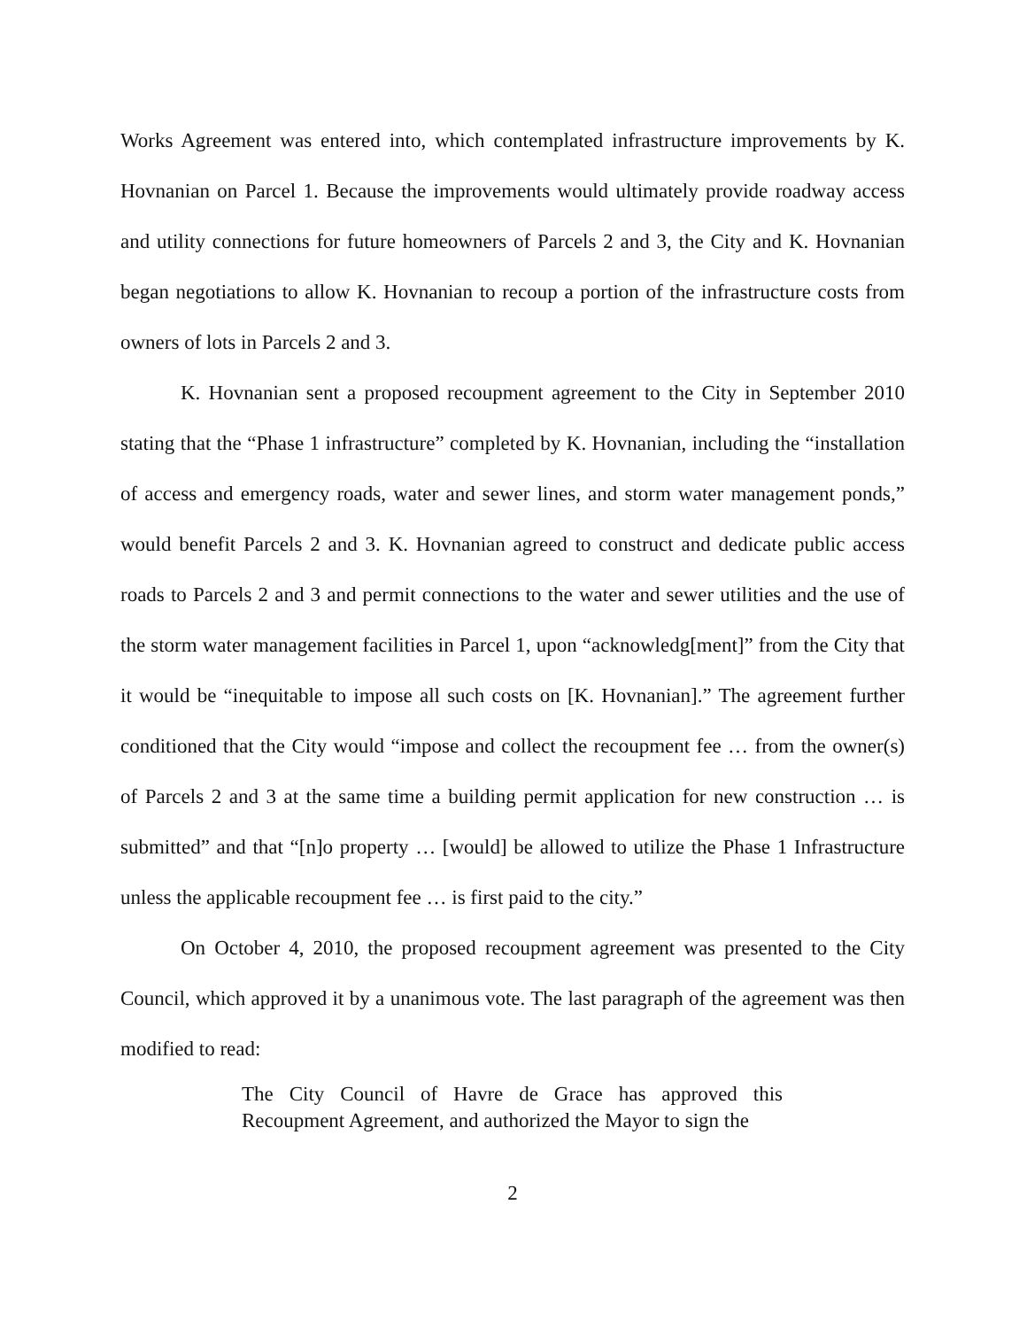Works Agreement was entered into, which contemplated infrastructure improvements by K. Hovnanian on Parcel 1. Because the improvements would ultimately provide roadway access and utility connections for future homeowners of Parcels 2 and 3, the City and K. Hovnanian began negotiations to allow K. Hovnanian to recoup a portion of the infrastructure costs from owners of lots in Parcels 2 and 3.
K. Hovnanian sent a proposed recoupment agreement to the City in September 2010 stating that the “Phase 1 infrastructure” completed by K. Hovnanian, including the “installation of access and emergency roads, water and sewer lines, and storm water management ponds,” would benefit Parcels 2 and 3. K. Hovnanian agreed to construct and dedicate public access roads to Parcels 2 and 3 and permit connections to the water and sewer utilities and the use of the storm water management facilities in Parcel 1, upon “acknowledg[ment]” from the City that it would be “inequitable to impose all such costs on [K. Hovnanian].” The agreement further conditioned that the City would “impose and collect the recoupment fee … from the owner(s) of Parcels 2 and 3 at the same time a building permit application for new construction … is submitted” and that “[n]o property … [would] be allowed to utilize the Phase 1 Infrastructure unless the applicable recoupment fee … is first paid to the city.”
On October 4, 2010, the proposed recoupment agreement was presented to the City Council, which approved it by a unanimous vote. The last paragraph of the agreement was then modified to read:
The City Council of Havre de Grace has approved this Recoupment Agreement, and authorized the Mayor to sign the
2